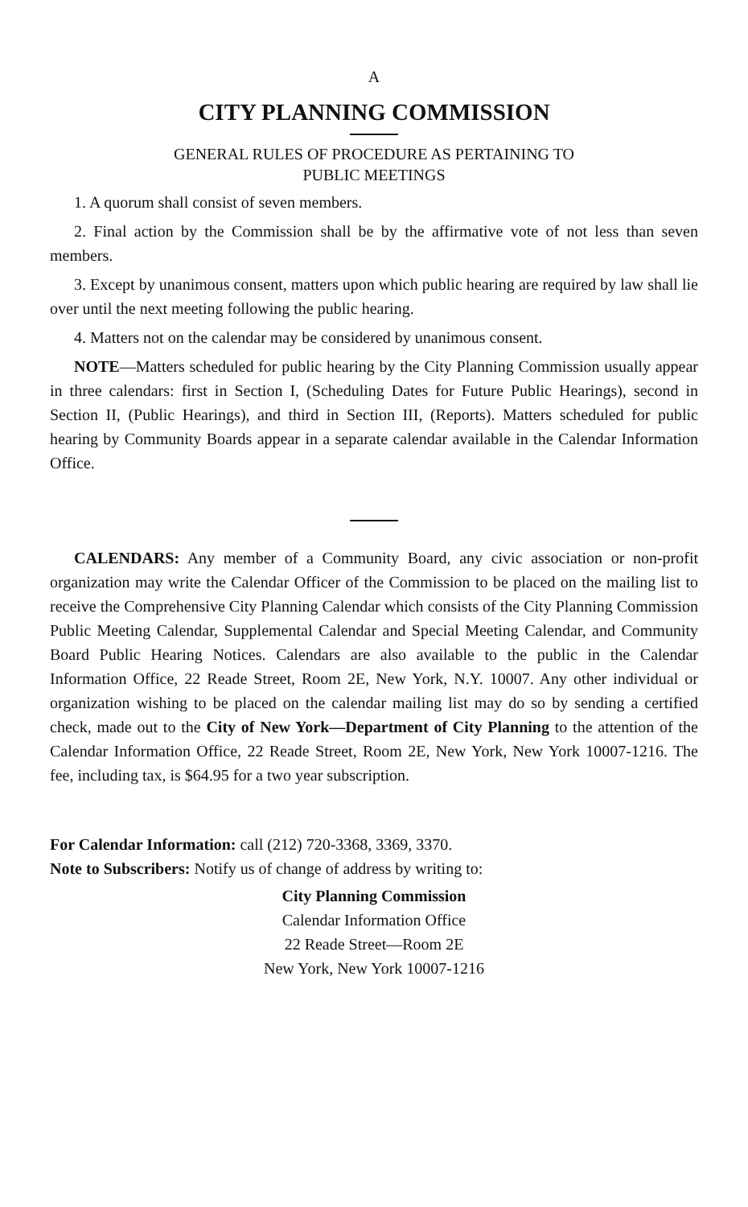A
CITY PLANNING COMMISSION
GENERAL RULES OF PROCEDURE AS PERTAINING TO
PUBLIC MEETINGS
1. A quorum shall consist of seven members.
2. Final action by the Commission shall be by the affirmative vote of not less than seven members.
3. Except by unanimous consent, matters upon which public hearing are required by law shall lie over until the next meeting following the public hearing.
4. Matters not on the calendar may be considered by unanimous consent.
NOTE—Matters scheduled for public hearing by the City Planning Commission usually appear in three calendars: first in Section I, (Scheduling Dates for Future Public Hearings), second in Section II, (Public Hearings), and third in Section III, (Reports). Matters scheduled for public hearing by Community Boards appear in a separate calendar available in the Calendar Information Office.
CALENDARS: Any member of a Community Board, any civic association or non-profit organization may write the Calendar Officer of the Commission to be placed on the mailing list to receive the Comprehensive City Planning Calendar which consists of the City Planning Commission Public Meeting Calendar, Supplemental Calendar and Special Meeting Calendar, and Community Board Public Hearing Notices. Calendars are also available to the public in the Calendar Information Office, 22 Reade Street, Room 2E, New York, N.Y. 10007. Any other individual or organization wishing to be placed on the calendar mailing list may do so by sending a certified check, made out to the City of New York—Department of City Planning to the attention of the Calendar Information Office, 22 Reade Street, Room 2E, New York, New York 10007-1216. The fee, including tax, is $64.95 for a two year subscription.
For Calendar Information: call (212) 720-3368, 3369, 3370.
Note to Subscribers: Notify us of change of address by writing to:
City Planning Commission
Calendar Information Office
22 Reade Street—Room 2E
New York, New York 10007-1216